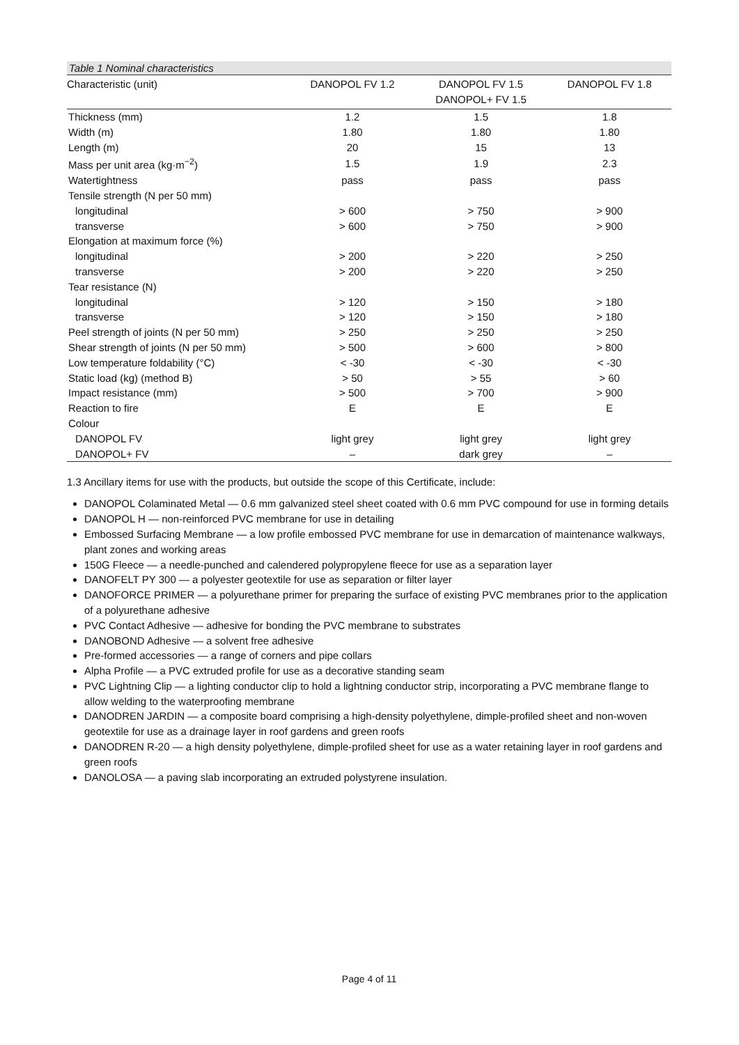Table 1 Nominal characteristics
| Characteristic (unit) | DANOPOL FV 1.2 | DANOPOL FV 1.5 DANOPOL+ FV 1.5 | DANOPOL FV 1.8 |
| --- | --- | --- | --- |
| Thickness (mm) | 1.2 | 1.5 | 1.8 |
| Width (m) | 1.80 | 1.80 | 1.80 |
| Length (m) | 20 | 15 | 13 |
| Mass per unit area (kg·m<sup>−2</sup>) | 1.5 | 1.9 | 2.3 |
| Watertightness | pass | pass | pass |
| Tensile strength (N per 50 mm) | | | |
| longitudinal | > 600 | > 750 | > 900 |
| transverse | > 600 | > 750 | > 900 |
| Elongation at maximum force (%) | | | |
| longitudinal | > 200 | > 220 | > 250 |
| transverse | > 200 | > 220 | > 250 |
| Tear resistance (N) | | | |
| longitudinal | > 120 | > 150 | > 180 |
| transverse | > 120 | > 150 | > 180 |
| Peel strength of joints (N per 50 mm) | > 250 | > 250 | > 250 |
| Shear strength of joints (N per 50 mm) | > 500 | > 600 | > 800 |
| Low temperature foldability (°C) | < -30 | < -30 | < -30 |
| Static load (kg) (method B) | > 50 | > 55 | > 60 |
| Impact resistance (mm) | > 500 | > 700 | > 900 |
| Reaction to fire | E | E | E |
| Colour | | | |
| DANOPOL FV | light grey | light grey | light grey |
| DANOPOL+ FV | – | dark grey | – |
1.3 Ancillary items for use with the products, but outside the scope of this Certificate, include:
DANOPOL Colaminated Metal — 0.6 mm galvanized steel sheet coated with 0.6 mm PVC compound for use in forming details
DANOPOL H — non-reinforced PVC membrane for use in detailing
Embossed Surfacing Membrane — a low profile embossed PVC membrane for use in demarcation of maintenance walkways, plant zones and working areas
150G Fleece — a needle-punched and calendered polypropylene fleece for use as a separation layer
DANOFELT PY 300 — a polyester geotextile for use as separation or filter layer
DANOFORCE PRIMER — a polyurethane primer for preparing the surface of existing PVC membranes prior to the application of a polyurethane adhesive
PVC Contact Adhesive — adhesive for bonding the PVC membrane to substrates
DANOBOND Adhesive — a solvent free adhesive
Pre-formed accessories — a range of corners and pipe collars
Alpha Profile — a PVC extruded profile for use as a decorative standing seam
PVC Lightning Clip — a lighting conductor clip to hold a lightning conductor strip, incorporating a PVC membrane flange to allow welding to the waterproofing membrane
DANODREN JARDIN — a composite board comprising a high-density polyethylene, dimple-profiled sheet and non-woven geotextile for use as a drainage layer in roof gardens and green roofs
DANODREN R-20 — a high density polyethylene, dimple-profiled sheet for use as a water retaining layer in roof gardens and green roofs
DANOLOSA — a paving slab incorporating an extruded polystyrene insulation.
Page 4 of 11